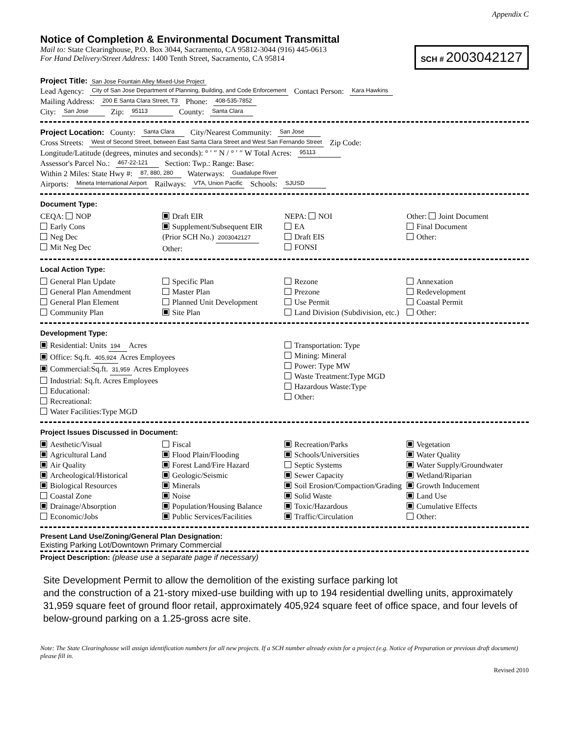Appendix C
Notice of Completion & Environmental Document Transmittal
Mail to: State Clearinghouse, P.O. Box 3044, Sacramento, CA 95812-3044 (916) 445-0613
For Hand Delivery/Street Address: 1400 Tenth Street, Sacramento, CA 95814
SCH # 2003042127
Project Title: San Jose Fountain Alley Mixed-Use Project
Lead Agency: City of San Jose Department of Planning, Building, and Code Enforcement Contact Person: Kara Hawkins
Mailing Address: 200 E Santa Clara Street, T3 Phone: 408-535-7852
City: San Jose Zip: 95113 County: Santa Clara
Project Location: County: Santa Clara City/Nearest Community: San Jose
Cross Streets: West of Second Street, between East Santa Clara Street and West San Fernando Street Zip Code:
Longitude/Latitude (degrees, minutes and seconds): ° ′ ″ N / ° ′ ″ W Total Acres: 95113
Assessor's Parcel No.: 467-22-121 Section: Twp.: Range: Base:
Within 2 Miles: State Hwy #: 87, 880, 280 Waterways: Guadalupe River
Airports: Mineta International Airport Railways: VTA, Union Pacific Schools: SJUSD
Document Type:
CEQA: NOP
Early Cons
Neg Dec
Mit Neg Dec
Draft EIR
Supplement/Subsequent EIR
(Prior SCH No.) 2003042127
Other:
NEPA: NOI
EA
Draft EIS
FONSI
Other: Joint Document
Final Document
Other:
Local Action Type:
General Plan Update
General Plan Amendment
General Plan Element
Community Plan
Specific Plan
Master Plan
Planned Unit Development
Site Plan
Rezone
Prezone
Use Permit
Land Division (Subdivision, etc.)
Annexation
Redevelopment
Coastal Permit
Other:
Development Type:
Residential: Units 194 Acres
Office: Sq.ft. 405,924 Acres Employees
Commercial:Sq.ft. 31,959 Acres Employees
Industrial: Sq.ft. Acres Employees
Educational:
Recreational:
Water Facilities:Type MGD
Transportation: Type
Mining: Mineral
Power: Type MW
Waste Treatment:Type MGD
Hazardous Waste:Type
Other:
Project Issues Discussed in Document:
Aesthetic/Visual
Agricultural Land
Air Quality
Archeological/Historical
Biological Resources
Coastal Zone
Drainage/Absorption
Economic/Jobs
Fiscal
Flood Plain/Flooding
Forest Land/Fire Hazard
Geologic/Seismic
Minerals
Noise
Population/Housing Balance
Public Services/Facilities
Recreation/Parks
Schools/Universities
Septic Systems
Sewer Capacity
Soil Erosion/Compaction/Grading
Solid Waste
Toxic/Hazardous
Traffic/Circulation
Vegetation
Water Quality
Water Supply/Groundwater
Wetland/Riparian
Growth Inducement
Land Use
Cumulative Effects
Other:
Present Land Use/Zoning/General Plan Designation:
Existing Parking Lot/Downtown Primary Commercial
Project Description: (please use a separate page if necessary)
Site Development Permit to allow the demolition of the existing surface parking lot
and the construction of a 21-story mixed-use building with up to 194 residential dwelling units, approximately 31,959 square feet of ground floor retail, approximately 405,924 square feet of office space, and four levels of below-ground parking on a 1.25-gross acre site.
Note: The State Clearinghouse will assign identification numbers for all new projects. If a SCH number already exists for a project (e.g. Notice of Preparation or previous draft document) please fill in.
Revised 2010